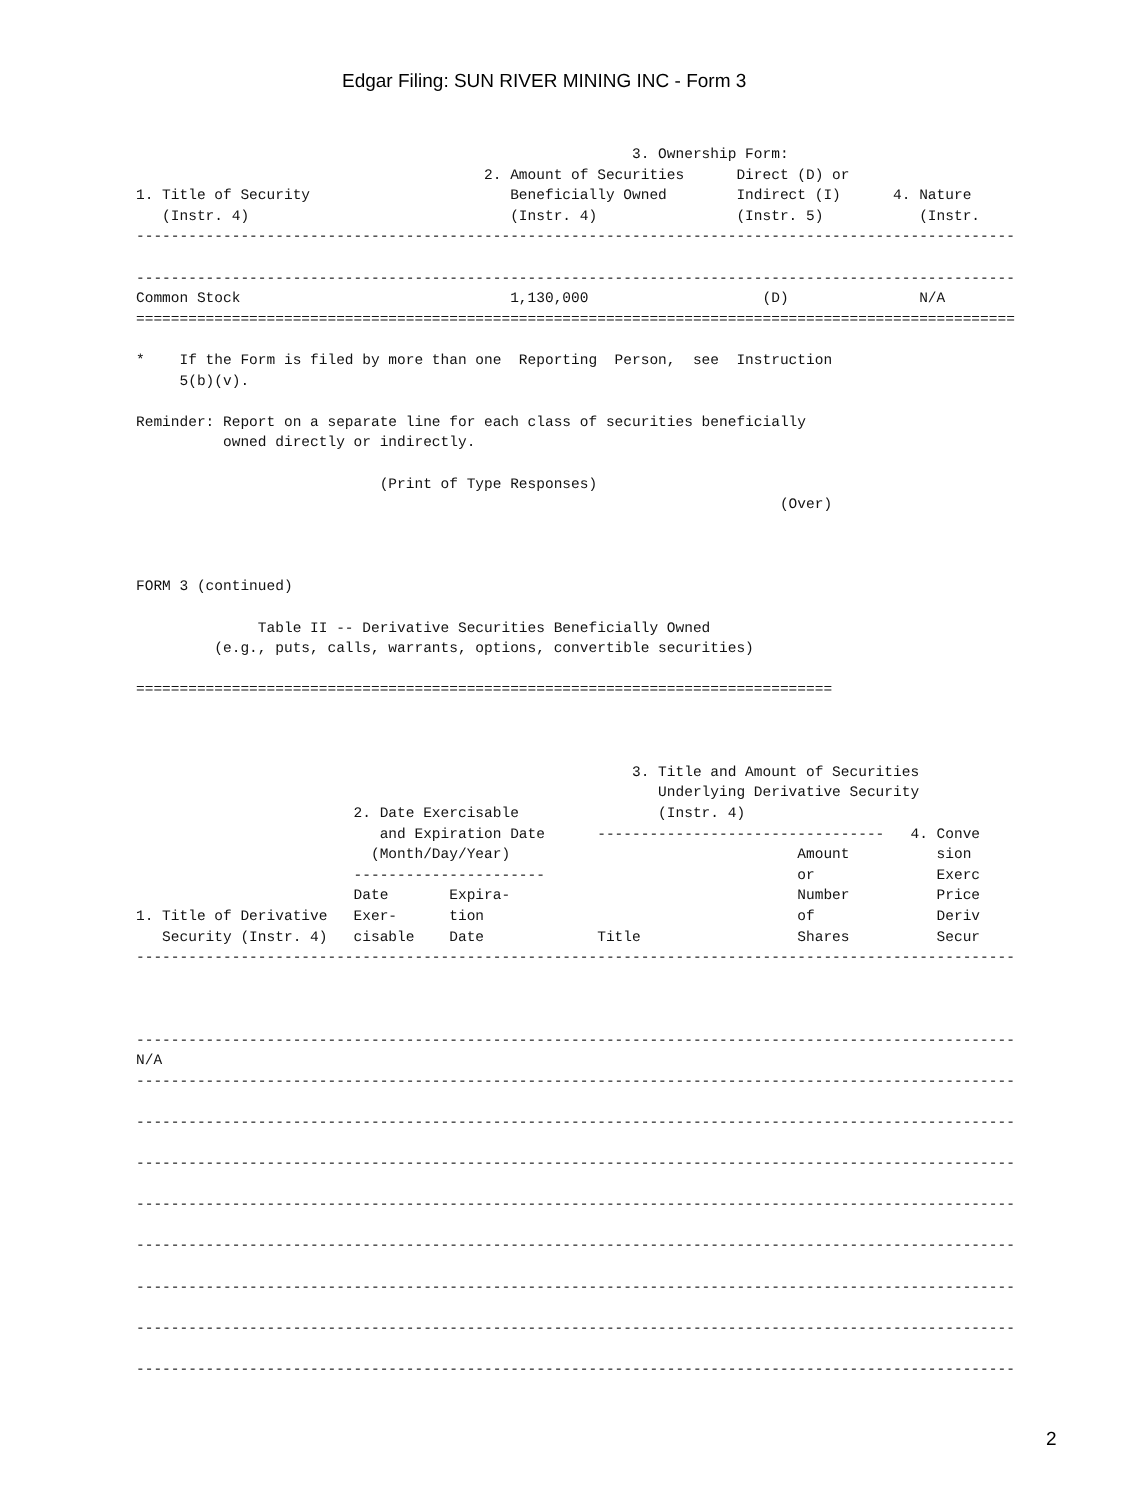Edgar Filing: SUN RIVER MINING INC - Form 3
                                                         3. Ownership Form:
                                        2. Amount of Securities      Direct (D) or
1. Title of Security                       Beneficially Owned        Indirect (I)      4. Nature
   (Instr. 4)                              (Instr. 4)                (Instr. 5)           (Instr.
-----------------------------------------------------------------------------------------------------

-----------------------------------------------------------------------------------------------------
Common Stock                               1,130,000                    (D)               N/A
=====================================================================================================

*    If the Form is filed by more than one  Reporting  Person,  see  Instruction
     5(b)(v).

Reminder: Report on a separate line for each class of securities beneficially
          owned directly or indirectly.

                            (Print of Type Responses)
                                                                          (Over)



FORM 3 (continued)

              Table II -- Derivative Securities Beneficially Owned
         (e.g., puts, calls, warrants, options, convertible securities)

================================================================================



                                                         3. Title and Amount of Securities
                                                            Underlying Derivative Security
                         2. Date Exercisable                (Instr. 4)
                            and Expiration Date      ---------------------------------   4. Conve
                           (Month/Day/Year)                                 Amount          sion
                         ----------------------                             or              Exerc
                         Date       Expira-                                 Number          Price
1. Title of Derivative   Exer-      tion                                    of              Deriv
   Security (Instr. 4)   cisable    Date             Title                  Shares          Secur
-----------------------------------------------------------------------------------------------------



-----------------------------------------------------------------------------------------------------
N/A
-----------------------------------------------------------------------------------------------------

-----------------------------------------------------------------------------------------------------

-----------------------------------------------------------------------------------------------------

-----------------------------------------------------------------------------------------------------

-----------------------------------------------------------------------------------------------------

-----------------------------------------------------------------------------------------------------

-----------------------------------------------------------------------------------------------------

-----------------------------------------------------------------------------------------------------
2